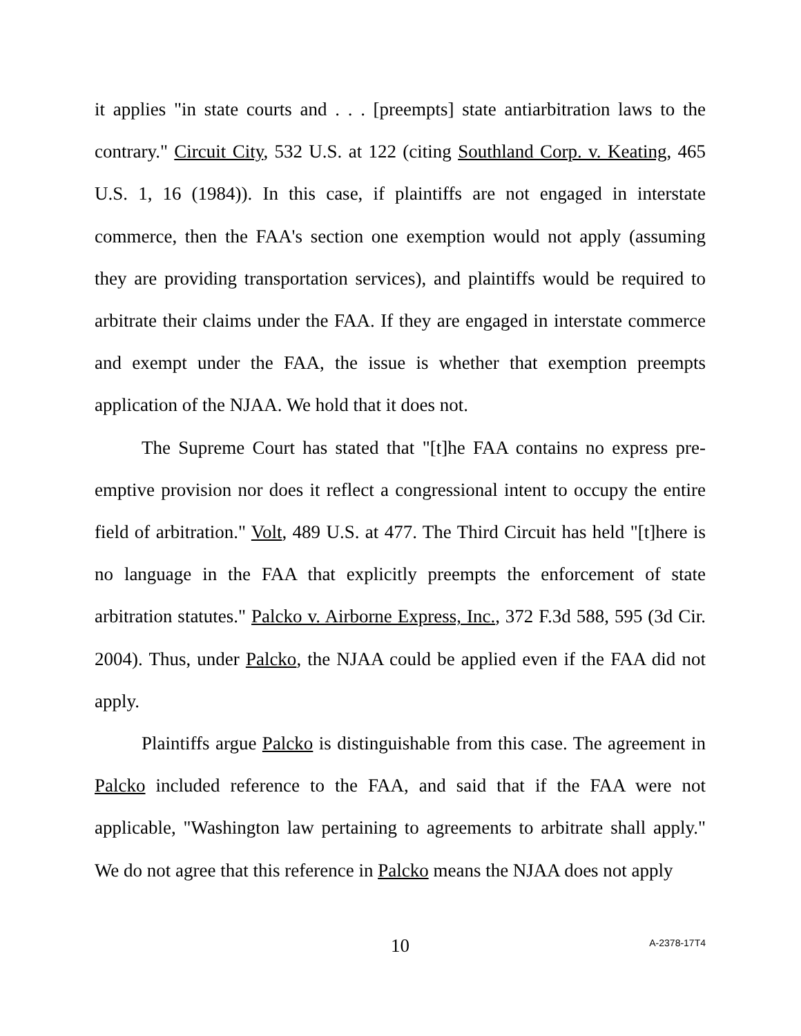it applies "in state courts and . . . [preempts] state antiarbitration laws to the contrary." Circuit City, 532 U.S. at 122 (citing Southland Corp. v. Keating, 465 U.S. 1, 16 (1984)). In this case, if plaintiffs are not engaged in interstate commerce, then the FAA's section one exemption would not apply (assuming they are providing transportation services), and plaintiffs would be required to arbitrate their claims under the FAA. If they are engaged in interstate commerce and exempt under the FAA, the issue is whether that exemption preempts application of the NJAA. We hold that it does not.
The Supreme Court has stated that "[t]he FAA contains no express pre-emptive provision nor does it reflect a congressional intent to occupy the entire field of arbitration." Volt, 489 U.S. at 477. The Third Circuit has held "[t]here is no language in the FAA that explicitly preempts the enforcement of state arbitration statutes." Palcko v. Airborne Express, Inc., 372 F.3d 588, 595 (3d Cir. 2004). Thus, under Palcko, the NJAA could be applied even if the FAA did not apply.
Plaintiffs argue Palcko is distinguishable from this case. The agreement in Palcko included reference to the FAA, and said that if the FAA were not applicable, "Washington law pertaining to agreements to arbitrate shall apply." We do not agree that this reference in Palcko means the NJAA does not apply
10
A-2378-17T4